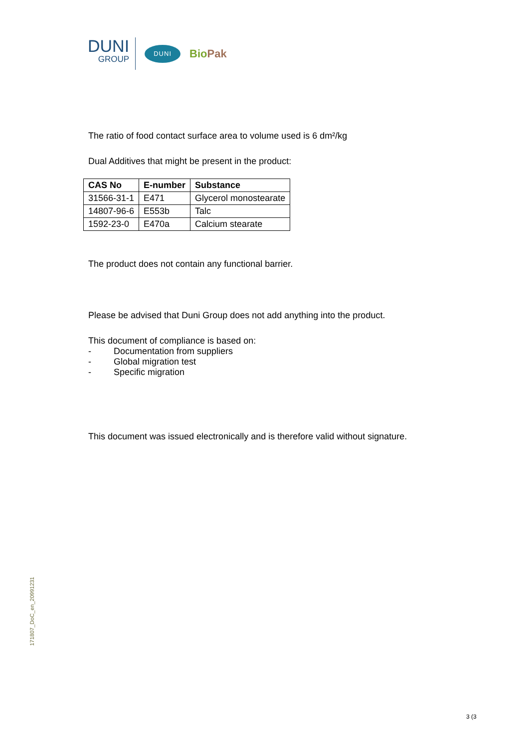DUNI
GROUP
DUNI
BioPak
The ratio of food contact surface area to volume used is 6 dm²/kg
Dual Additives that might be present in the product:
| CAS No | E-number | Substance |
| --- | --- | --- |
| 31566-31-1 | E471 | Glycerol monostearate |
| 14807-96-6 | E553b | Talc |
| 1592-23-0 | E470a | Calcium stearate |
The product does not contain any functional barrier.
Please be advised that Duni Group does not add anything into the product.
This document of compliance is based on:
- Documentation from suppliers
- Global migration test
- Specific migration
This document was issued electronically and is therefore valid without signature.
171807_DoC_en_20991231
3 (3